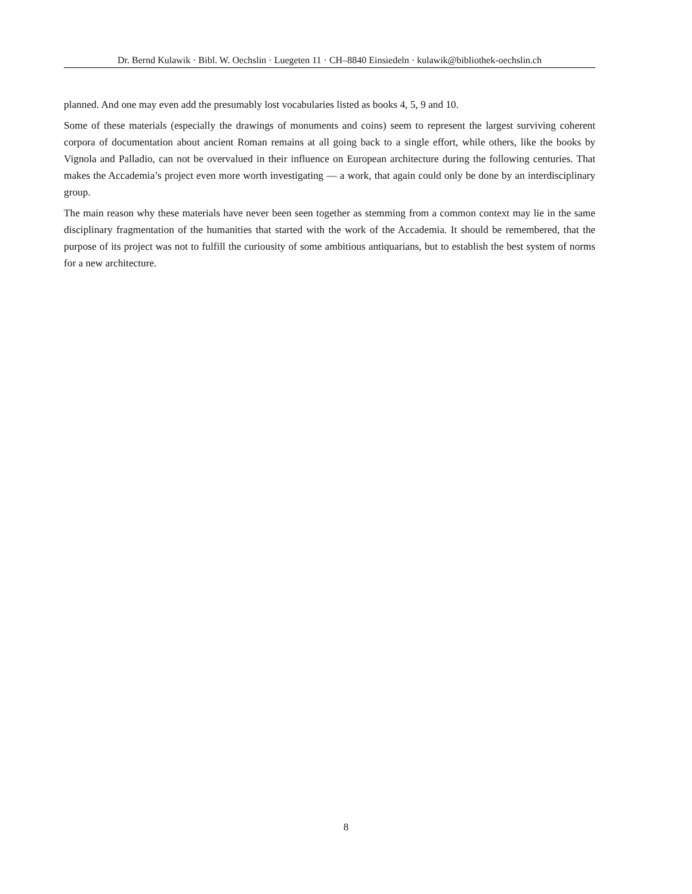Dr. Bernd Kulawik · Bibl. W. Oechslin · Luegeten 11 · CH–8840 Einsiedeln · kulawik@bibliothek-oechslin.ch
planned. And one may even add the presumably lost vocabularies listed as books 4, 5, 9 and 10.
Some of these materials (especially the drawings of monuments and coins) seem to represent the largest surviving coherent corpora of documentation about ancient Roman remains at all going back to a single effort, while others, like the books by Vignola and Palladio, can not be overvalued in their influence on European architecture during the following centuries. That makes the Accademia’s project even more worth investigating — a work, that again could only be done by an interdisciplinary group.
The main reason why these materials have never been seen together as stemming from a common context may lie in the same disciplinary fragmentation of the humanities that started with the work of the Accademia. It should be remembered, that the purpose of its project was not to fulfill the curiousity of some ambitious antiquarians, but to establish the best system of norms for a new architecture.
8